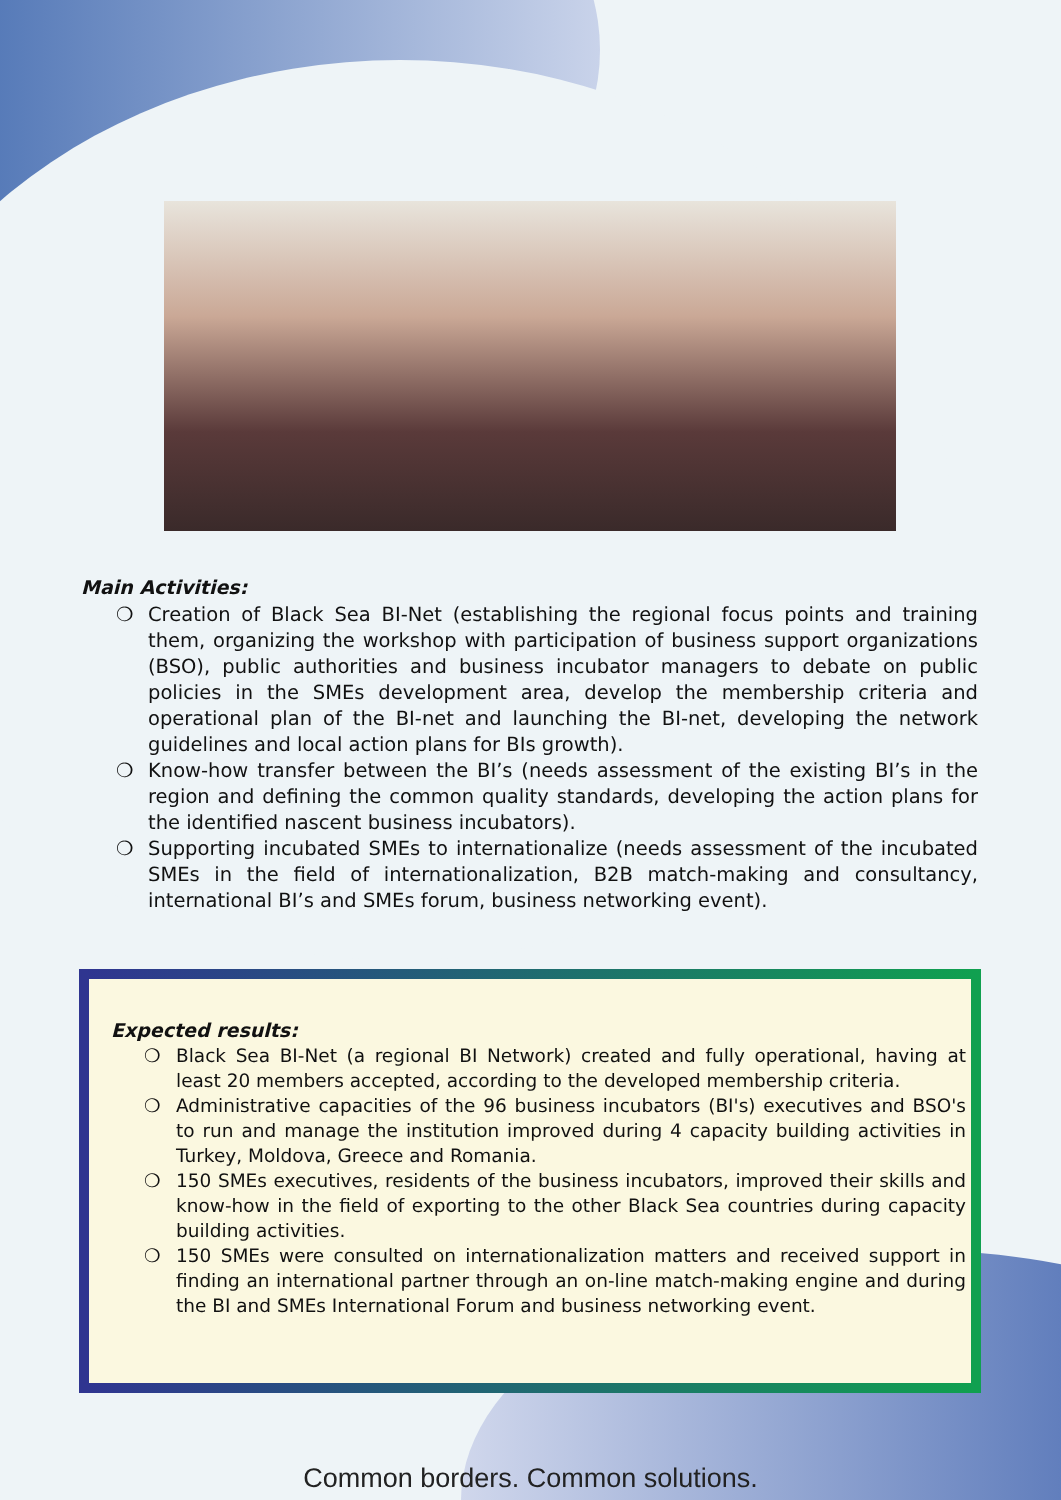Main Activities:
❍ Creation of Black Sea BI-Net (establishing the regional focus points and training them, organizing the workshop with participation of business support organizations (BSO), public authorities and business incubator managers to debate on public policies in the SMEs development area, develop the membership criteria and operational plan of the BI-net and launching the BI-net, developing the network guidelines and local action plans for BIs growth).
❍ Know-how transfer between the BI’s (needs assessment of the existing BI’s in the region and defining the common quality standards, developing the action plans for the identified nascent business incubators).
❍ Supporting incubated SMEs to internationalize (needs assessment of the incubated SMEs in the field of internationalization, B2B match-making and consultancy, international BI’s and SMEs forum, business networking event).
Expected results:
❍ Black Sea BI-Net (a regional BI Network) created and fully operational, having at least 20 members accepted, according to the developed membership criteria.
❍ Administrative capacities of the 96 business incubators (BI's) executives and BSO's to run and manage the institution improved during 4 capacity building activities in Turkey, Moldova, Greece and Romania.
❍ 150 SMEs executives, residents of the business incubators, improved their skills and know-how in the field of exporting to the other Black Sea countries during capacity building activities.
❍ 150 SMEs were consulted on internationalization matters and received support in finding an international partner through an on-line match-making engine and during the BI and SMEs International Forum and business networking event.
Common borders. Common solutions.